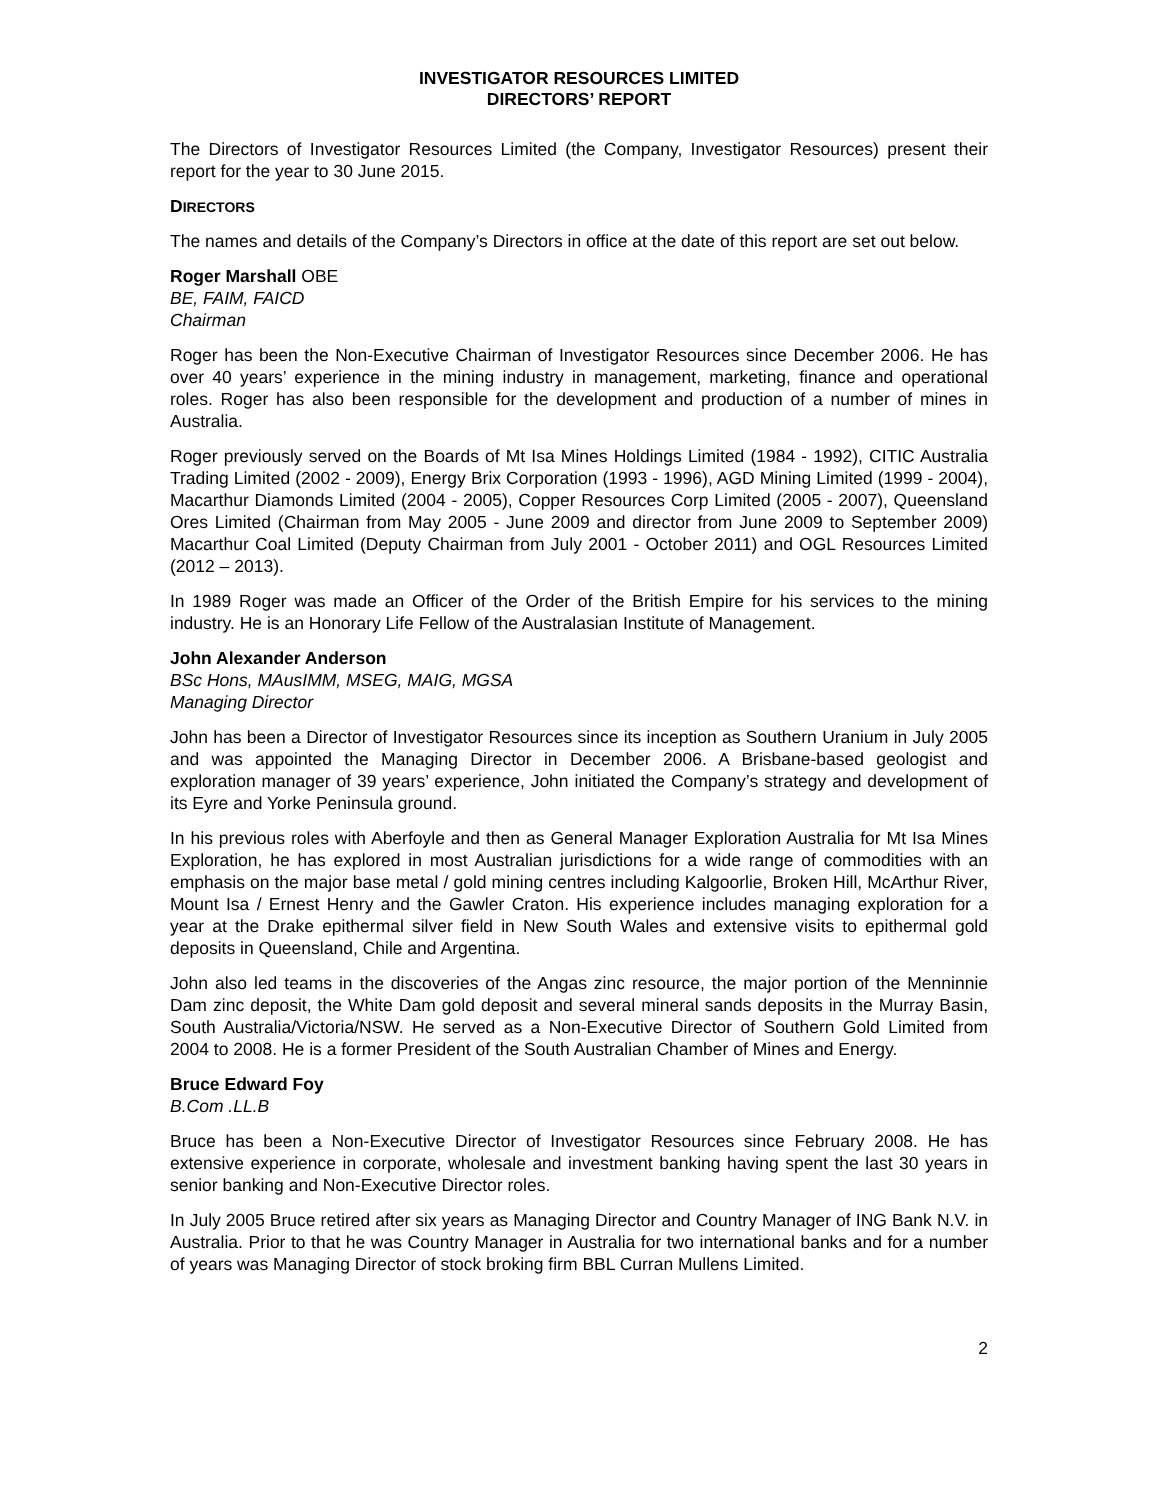INVESTIGATOR RESOURCES LIMITED
DIRECTORS’ REPORT
The Directors of Investigator Resources Limited (the Company, Investigator Resources) present their report for the year to 30 June 2015.
DIRECTORS
The names and details of the Company’s Directors in office at the date of this report are set out below.
Roger Marshall OBE
BE, FAIM, FAICD
Chairman
Roger has been the Non-Executive Chairman of Investigator Resources since December 2006. He has over 40 years’ experience in the mining industry in management, marketing, finance and operational roles. Roger has also been responsible for the development and production of a number of mines in Australia.
Roger previously served on the Boards of Mt Isa Mines Holdings Limited (1984 - 1992), CITIC Australia Trading Limited (2002 - 2009), Energy Brix Corporation (1993 - 1996), AGD Mining Limited (1999 - 2004), Macarthur Diamonds Limited (2004 - 2005), Copper Resources Corp Limited (2005 - 2007), Queensland Ores Limited (Chairman from May 2005 - June 2009 and director from June 2009 to September 2009) Macarthur Coal Limited (Deputy Chairman from July 2001 - October 2011) and OGL Resources Limited (2012 – 2013).
In 1989 Roger was made an Officer of the Order of the British Empire for his services to the mining industry. He is an Honorary Life Fellow of the Australasian Institute of Management.
John Alexander Anderson
BSc Hons, MAusIMM, MSEG, MAIG, MGSA
Managing Director
John has been a Director of Investigator Resources since its inception as Southern Uranium in July 2005 and was appointed the Managing Director in December 2006. A Brisbane-based geologist and exploration manager of 39 years’ experience, John initiated the Company’s strategy and development of its Eyre and Yorke Peninsula ground.
In his previous roles with Aberfoyle and then as General Manager Exploration Australia for Mt Isa Mines Exploration, he has explored in most Australian jurisdictions for a wide range of commodities with an emphasis on the major base metal / gold mining centres including Kalgoorlie, Broken Hill, McArthur River, Mount Isa / Ernest Henry and the Gawler Craton. His experience includes managing exploration for a year at the Drake epithermal silver field in New South Wales and extensive visits to epithermal gold deposits in Queensland, Chile and Argentina.
John also led teams in the discoveries of the Angas zinc resource, the major portion of the Menninnie Dam zinc deposit, the White Dam gold deposit and several mineral sands deposits in the Murray Basin, South Australia/Victoria/NSW. He served as a Non-Executive Director of Southern Gold Limited from 2004 to 2008. He is a former President of the South Australian Chamber of Mines and Energy.
Bruce Edward Foy
B.Com .LL.B
Bruce has been a Non-Executive Director of Investigator Resources since February 2008. He has extensive experience in corporate, wholesale and investment banking having spent the last 30 years in senior banking and Non-Executive Director roles.
In July 2005 Bruce retired after six years as Managing Director and Country Manager of ING Bank N.V. in Australia. Prior to that he was Country Manager in Australia for two international banks and for a number of years was Managing Director of stock broking firm BBL Curran Mullens Limited.
2